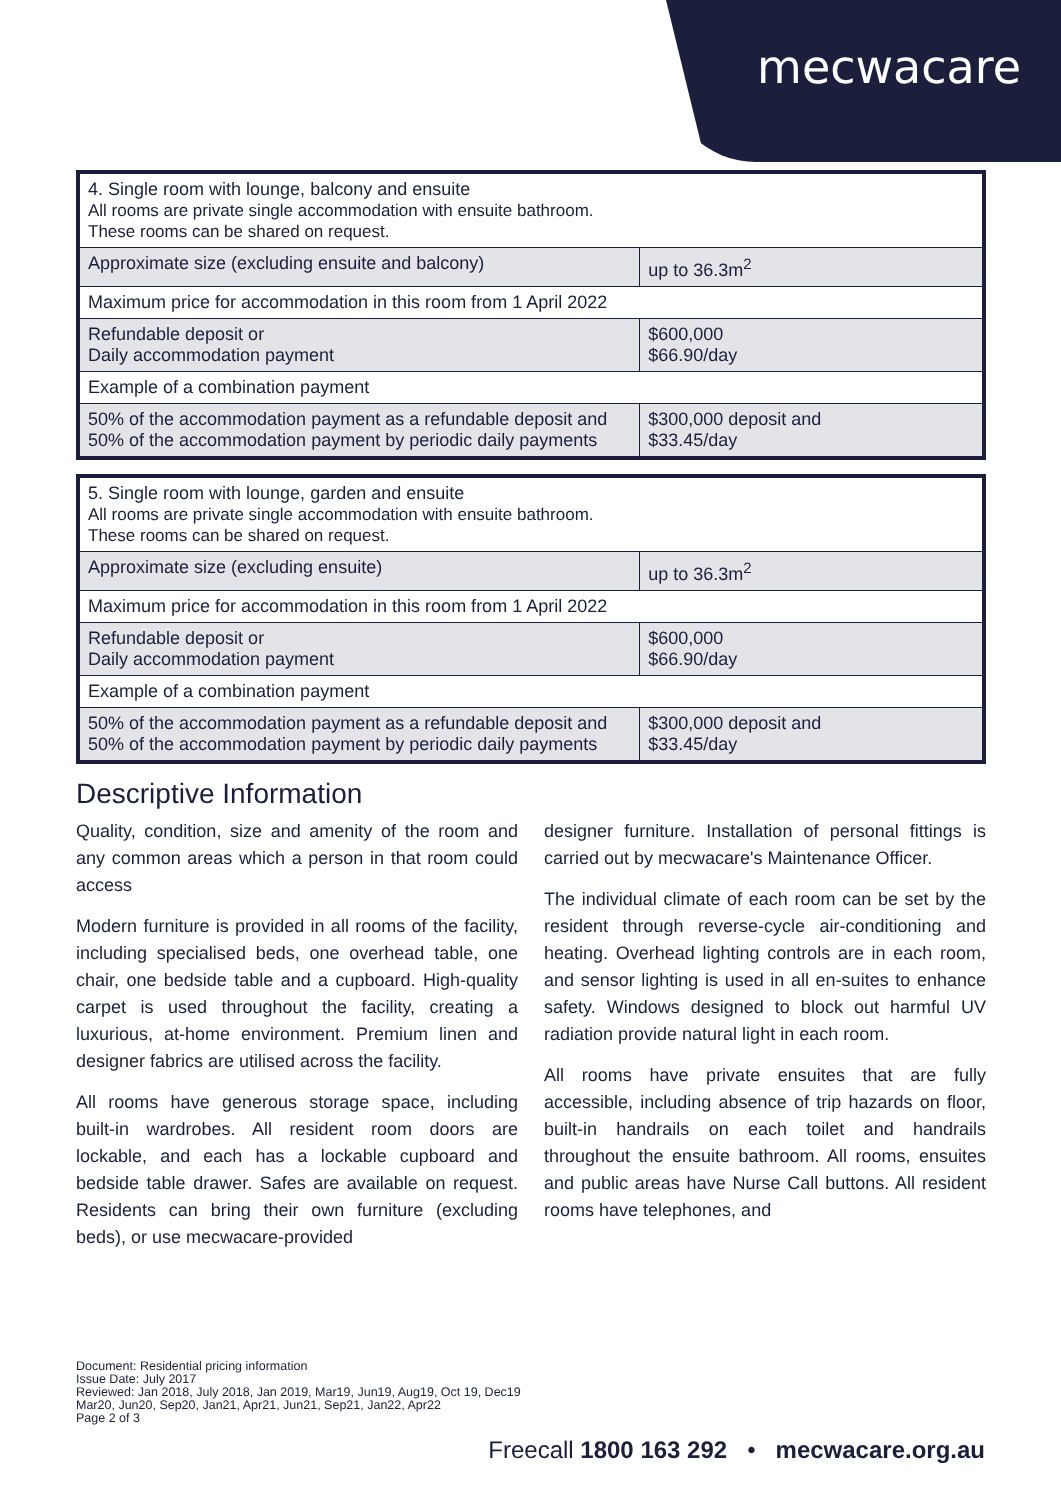mecwacare
| 4. Single room with lounge, balcony and ensuite All rooms are private single accommodation with ensuite bathroom. These rooms can be shared on request. | |
| Approximate size (excluding ensuite and balcony) | up to 36.3m<sup>2</sup> |
| Maximum price for accommodation in this room from 1 April 2022 | |
| Refundable deposit or Daily accommodation payment | $600,000 $66.90/day |
| Example of a combination payment | |
| 50% of the accommodation payment as a refundable deposit and 50% of the accommodation payment by periodic daily payments | $300,000 deposit and $33.45/day |
| 5. Single room with lounge, garden and ensuite All rooms are private single accommodation with ensuite bathroom. These rooms can be shared on request. | |
| Approximate size (excluding ensuite) | up to 36.3m<sup>2</sup> |
| Maximum price for accommodation in this room from 1 April 2022 | |
| Refundable deposit or Daily accommodation payment | $600,000 $66.90/day |
| Example of a combination payment | |
| 50% of the accommodation payment as a refundable deposit and 50% of the accommodation payment by periodic daily payments | $300,000 deposit and $33.45/day |
Descriptive Information
Quality, condition, size and amenity of the room and any common areas which a person in that room could access
Modern furniture is provided in all rooms of the facility, including specialised beds, one overhead table, one chair, one bedside table and a cupboard. High-quality carpet is used throughout the facility, creating a luxurious, at-home environment. Premium linen and designer fabrics are utilised across the facility.
All rooms have generous storage space, including built-in wardrobes. All resident room doors are lockable, and each has a lockable cupboard and bedside table drawer. Safes are available on request. Residents can bring their own furniture (excluding beds), or use mecwacare-provided
designer furniture. Installation of personal fittings is carried out by mecwacare's Maintenance Officer.
The individual climate of each room can be set by the resident through reverse-cycle air-conditioning and heating. Overhead lighting controls are in each room, and sensor lighting is used in all en-suites to enhance safety. Windows designed to block out harmful UV radiation provide natural light in each room.
All rooms have private ensuites that are fully accessible, including absence of trip hazards on floor, built-in handrails on each toilet and handrails throughout the ensuite bathroom. All rooms, ensuites and public areas have Nurse Call buttons. All resident rooms have telephones, and
Document: Residential pricing information
Issue Date: July 2017
Reviewed: Jan 2018, July 2018, Jan 2019, Mar19, Jun19, Aug19, Oct 19, Dec19
Mar20, Jun20, Sep20, Jan21, Apr21, Jun21, Sep21, Jan22, Apr22
Page 2 of 3
Freecall 1800 163 292 • mecwacare.org.au